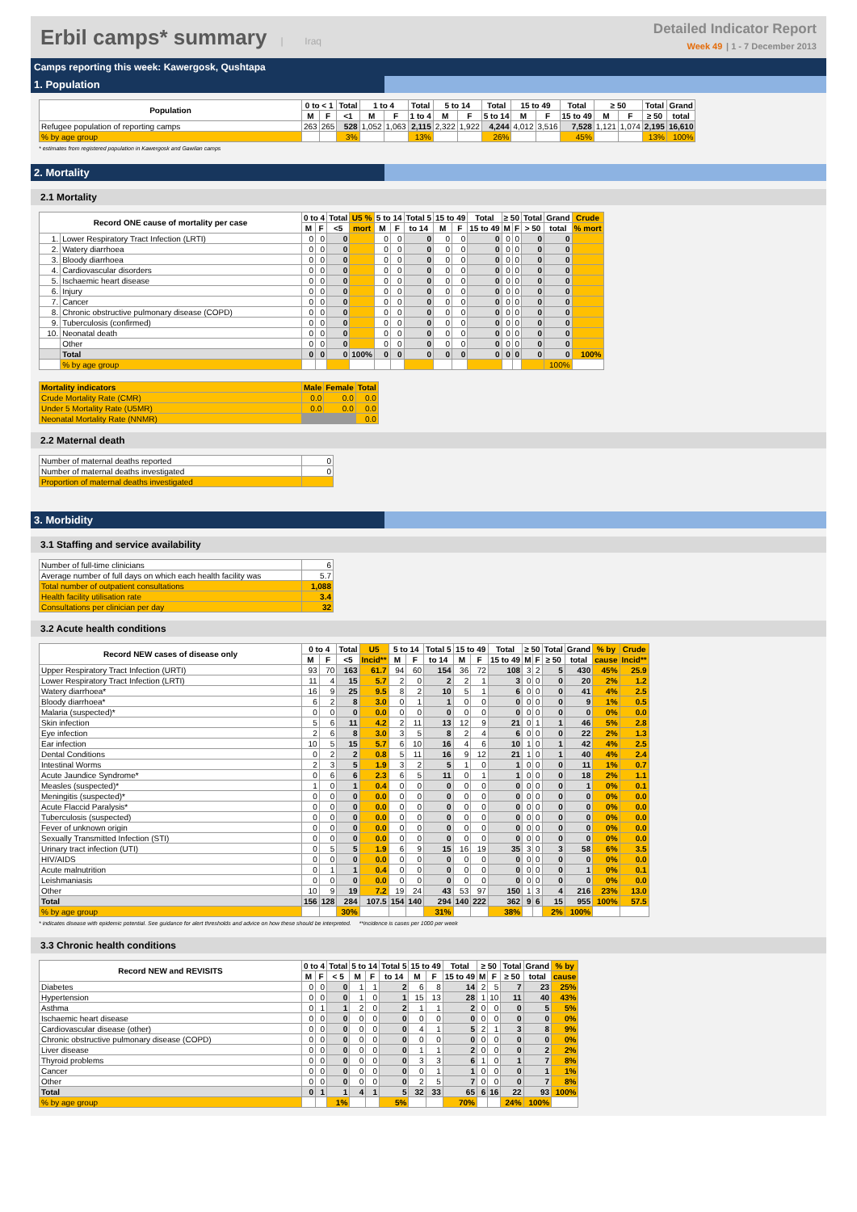Erbil camps* summary | Iraq
Detailed Indicator Report
Week 49 | 1 - 7 December 2013
Camps reporting this week: Kawergosk, Qushtapa
1. Population
| Population | 0 to < 1 | | Total | 1 to 4 | | Total | 5 to 14 | | Total | 15 to 49 | | Total | ≥ 50 | | Total | Grand |
| --- | --- | --- | --- | --- | --- | --- | --- | --- | --- | --- | --- | --- | --- | --- | --- | --- |
| | M | F | <1 | M | F | 1 to 4 | M | F | 5 to 14 | M | F | 15 to 49 | M | F | ≥ 50 | total |
| Refugee population of reporting camps | 263 | 265 | 528 | 1,052 | 1,063 | 2,115 | 2,322 | 1,922 | 4,244 | 4,012 | 3,516 | 7,528 | 1,121 | 1,074 | 2,195 | 16,610 |
| % by age group | | | 3% | | | 13% | | | 26% | | | 45% | | | 13% | 100% |
* estimates from registered population in Kawergosk and Gawilan camps
2. Mortality
2.1 Mortality
| Record ONE cause of mortality per case | | 0 to 4 | | Total | U5 % | 5 to 14 | | Total 5 | 15 to 49 | | Total | ≥ 50 | | Total | Grand | Crude |
| --- | --- | --- | --- | --- | --- | --- | --- | --- | --- | --- | --- | --- | --- | --- | --- | --- |
| | | M | F | <5 | mort | M | F | to 14 | M | F | 15 to 49 | M | F | > 50 | total | % mort |
| 1. | Lower Respiratory Tract Infection (LRTI) | 0 | 0 | 0 | | 0 | 0 | 0 | 0 | 0 | 0 | 0 | 0 | 0 | 0 | |
| 2. | Watery diarrhoea | 0 | 0 | 0 | | 0 | 0 | 0 | 0 | 0 | 0 | 0 | 0 | 0 | 0 | |
| 3. | Bloody diarrhoea | 0 | 0 | 0 | | 0 | 0 | 0 | 0 | 0 | 0 | 0 | 0 | 0 | 0 | |
| 4. | Cardiovascular disorders | 0 | 0 | 0 | | 0 | 0 | 0 | 0 | 0 | 0 | 0 | 0 | 0 | 0 | |
| 5. | Ischaemic heart disease | 0 | 0 | 0 | | 0 | 0 | 0 | 0 | 0 | 0 | 0 | 0 | 0 | 0 | |
| 6. | Injury | 0 | 0 | 0 | | 0 | 0 | 0 | 0 | 0 | 0 | 0 | 0 | 0 | 0 | |
| 7. | Cancer | 0 | 0 | 0 | | 0 | 0 | 0 | 0 | 0 | 0 | 0 | 0 | 0 | 0 | |
| 8. | Chronic obstructive pulmonary disease (COPD) | 0 | 0 | 0 | | 0 | 0 | 0 | 0 | 0 | 0 | 0 | 0 | 0 | 0 | |
| 9. | Tuberculosis (confirmed) | 0 | 0 | 0 | | 0 | 0 | 0 | 0 | 0 | 0 | 0 | 0 | 0 | 0 | |
| 10. | Neonatal death | 0 | 0 | 0 | | 0 | 0 | 0 | 0 | 0 | 0 | 0 | 0 | 0 | 0 | |
| | Other | 0 | 0 | 0 | | 0 | 0 | 0 | 0 | 0 | 0 | 0 | 0 | 0 | 0 | |
| | Total | 0 | 0 | 0 | 100% | 0 | 0 | 0 | 0 | 0 | 0 | 0 | 0 | 0 | 0 | 100% |
| | % by age group | | | | | | | | | | | | | | 100% | |
| Mortality indicators | Male | Female | Total |
| --- | --- | --- | --- |
| Crude Mortality Rate (CMR) | 0.0 | 0.0 | 0.0 |
| Under 5 Mortality Rate (U5MR) | 0.0 | 0.0 | 0.0 |
| Neonatal Mortality Rate (NNMR) | | | 0.0 |
2.2 Maternal death
| Number of maternal deaths reported | 0 |
| Number of maternal deaths investigated | 0 |
| Proportion of maternal deaths investigated | |
3. Morbidity
3.1 Staffing and service availability
| Number of full-time clinicians | 6 |
| Average number of full days on which each health facility was | 5.7 |
| Total number of outpatient consultations | 1,088 |
| Health facility utilisation rate | 3.4 |
| Consultations per clinician per day | 32 |
3.2 Acute health conditions
| Record NEW cases of disease only | 0 to 4 | | Total | U5 | 5 to 14 | | Total 5 | 15 to 49 | | Total | ≥ 50 | | Total | Grand | % by | Crude |
| --- | --- | --- | --- | --- | --- | --- | --- | --- | --- | --- | --- | --- | --- | --- | --- | --- |
| | M | F | <5 | Incid** | M | F | to 14 | M | F | 15 to 49 | M | F | ≥ 50 | total | cause | Incid** |
| Upper Respiratory Tract Infection (URTI) | 93 | 70 | 163 | 61.7 | 94 | 60 | 154 | 36 | 72 | 108 | 3 | 2 | 5 | 430 | 45% | 25.9 |
| Lower Respiratory Tract Infection (LRTI) | 11 | 4 | 15 | 5.7 | 2 | 0 | 2 | 2 | 1 | 3 | 0 | 0 | 0 | 20 | 2% | 1.2 |
| Watery diarrhoea* | 16 | 9 | 25 | 9.5 | 8 | 2 | 10 | 5 | 1 | 6 | 0 | 0 | 0 | 41 | 4% | 2.5 |
| Bloody diarrhoea* | 6 | 2 | 8 | 3.0 | 0 | 1 | 1 | 0 | 0 | 0 | 0 | 0 | 0 | 9 | 1% | 0.5 |
| Malaria (suspected)* | 0 | 0 | 0 | 0.0 | 0 | 0 | 0 | 0 | 0 | 0 | 0 | 0 | 0 | 0 | 0% | 0.0 |
| Skin infection | 5 | 6 | 11 | 4.2 | 2 | 11 | 13 | 12 | 9 | 21 | 0 | 1 | 1 | 46 | 5% | 2.8 |
| Eye infection | 2 | 6 | 8 | 3.0 | 3 | 5 | 8 | 2 | 4 | 6 | 0 | 0 | 0 | 22 | 2% | 1.3 |
| Ear infection | 10 | 5 | 15 | 5.7 | 6 | 10 | 16 | 4 | 6 | 10 | 1 | 0 | 1 | 42 | 4% | 2.5 |
| Dental Conditions | 0 | 2 | 2 | 0.8 | 5 | 11 | 16 | 9 | 12 | 21 | 1 | 0 | 1 | 40 | 4% | 2.4 |
| Intestinal Worms | 2 | 3 | 5 | 1.9 | 3 | 2 | 5 | 1 | 0 | 1 | 0 | 0 | 0 | 11 | 1% | 0.7 |
| Acute Jaundice Syndrome* | 0 | 6 | 6 | 2.3 | 6 | 5 | 11 | 0 | 1 | 1 | 0 | 0 | 0 | 18 | 2% | 1.1 |
| Measles (suspected)* | 1 | 0 | 1 | 0.4 | 0 | 0 | 0 | 0 | 0 | 0 | 0 | 0 | 0 | 1 | 0% | 0.1 |
| Meningitis (suspected)* | 0 | 0 | 0 | 0.0 | 0 | 0 | 0 | 0 | 0 | 0 | 0 | 0 | 0 | 0 | 0% | 0.0 |
| Acute Flaccid Paralysis* | 0 | 0 | 0 | 0.0 | 0 | 0 | 0 | 0 | 0 | 0 | 0 | 0 | 0 | 0 | 0% | 0.0 |
| Tuberculosis (suspected) | 0 | 0 | 0 | 0.0 | 0 | 0 | 0 | 0 | 0 | 0 | 0 | 0 | 0 | 0 | 0% | 0.0 |
| Fever of unknown origin | 0 | 0 | 0 | 0.0 | 0 | 0 | 0 | 0 | 0 | 0 | 0 | 0 | 0 | 0 | 0% | 0.0 |
| Sexually Transmitted Infection (STI) | 0 | 0 | 0 | 0.0 | 0 | 0 | 0 | 0 | 0 | 0 | 0 | 0 | 0 | 0 | 0% | 0.0 |
| Urinary tract infection (UTI) | 0 | 5 | 5 | 1.9 | 6 | 9 | 15 | 16 | 19 | 35 | 3 | 0 | 3 | 58 | 6% | 3.5 |
| HIV/AIDS | 0 | 0 | 0 | 0.0 | 0 | 0 | 0 | 0 | 0 | 0 | 0 | 0 | 0 | 0 | 0% | 0.0 |
| Acute malnutrition | 0 | 1 | 1 | 0.4 | 0 | 0 | 0 | 0 | 0 | 0 | 0 | 0 | 0 | 1 | 0% | 0.1 |
| Leishmaniasis | 0 | 0 | 0 | 0.0 | 0 | 0 | 0 | 0 | 0 | 0 | 0 | 0 | 0 | 0 | 0% | 0.0 |
| Other | 10 | 9 | 19 | 7.2 | 19 | 24 | 43 | 53 | 97 | 150 | 1 | 3 | 4 | 216 | 23% | 13.0 |
| Total | 156 | 128 | 284 | 107.5 | 154 | 140 | 294 | 140 | 222 | 362 | 9 | 6 | 15 | 955 | 100% | 57.5 |
| % by age group | | | 30% | | | | 31% | | | 38% | | | 2% | 100% | | |
* indicates disease with epidemic potential. See guidance for alert thresholds and advice on how these should be interpreted. **incidence is cases per 1000 per week
3.3 Chronic health conditions
| Record NEW and REVISITS | 0 to 4 | | Total | 5 to 14 | | Total 5 | 15 to 49 | | Total | ≥ 50 | | Total | Grand | % by |
| --- | --- | --- | --- | --- | --- | --- | --- | --- | --- | --- | --- | --- | --- | --- |
| | M | F | < 5 | M | F | to 14 | M | F | 15 to 49 | M | F | ≥ 50 | total | cause |
| Diabetes | 0 | 0 | 0 | 1 | 1 | 2 | 6 | 8 | 14 | 2 | 5 | 7 | 23 | 25% |
| Hypertension | 0 | 0 | 0 | 1 | 0 | 1 | 15 | 13 | 28 | 1 | 10 | 11 | 40 | 43% |
| Asthma | 0 | 1 | 1 | 2 | 0 | 2 | 1 | 1 | 2 | 0 | 0 | 0 | 5 | 5% |
| Ischaemic heart disease | 0 | 0 | 0 | 0 | 0 | 0 | 0 | 0 | 0 | 0 | 0 | 0 | 0 | 0% |
| Cardiovascular disease (other) | 0 | 0 | 0 | 0 | 0 | 0 | 4 | 1 | 5 | 2 | 1 | 3 | 8 | 9% |
| Chronic obstructive pulmonary disease (COPD) | 0 | 0 | 0 | 0 | 0 | 0 | 0 | 0 | 0 | 0 | 0 | 0 | 0 | 0% |
| Liver disease | 0 | 0 | 0 | 0 | 0 | 0 | 1 | 1 | 2 | 0 | 0 | 0 | 2 | 2% |
| Thyroid problems | 0 | 0 | 0 | 0 | 0 | 0 | 3 | 3 | 6 | 1 | 0 | 1 | 7 | 8% |
| Cancer | 0 | 0 | 0 | 0 | 0 | 0 | 0 | 1 | 1 | 0 | 0 | 0 | 1 | 1% |
| Other | 0 | 0 | 0 | 0 | 0 | 0 | 2 | 5 | 7 | 0 | 0 | 0 | 7 | 8% |
| Total | 0 | 1 | 1 | 4 | 1 | 5 | 32 | 33 | 65 | 6 | 16 | 22 | 93 | 100% |
| % by age group | | | 1% | | | 5% | | | 70% | | | 24% | 100% | |